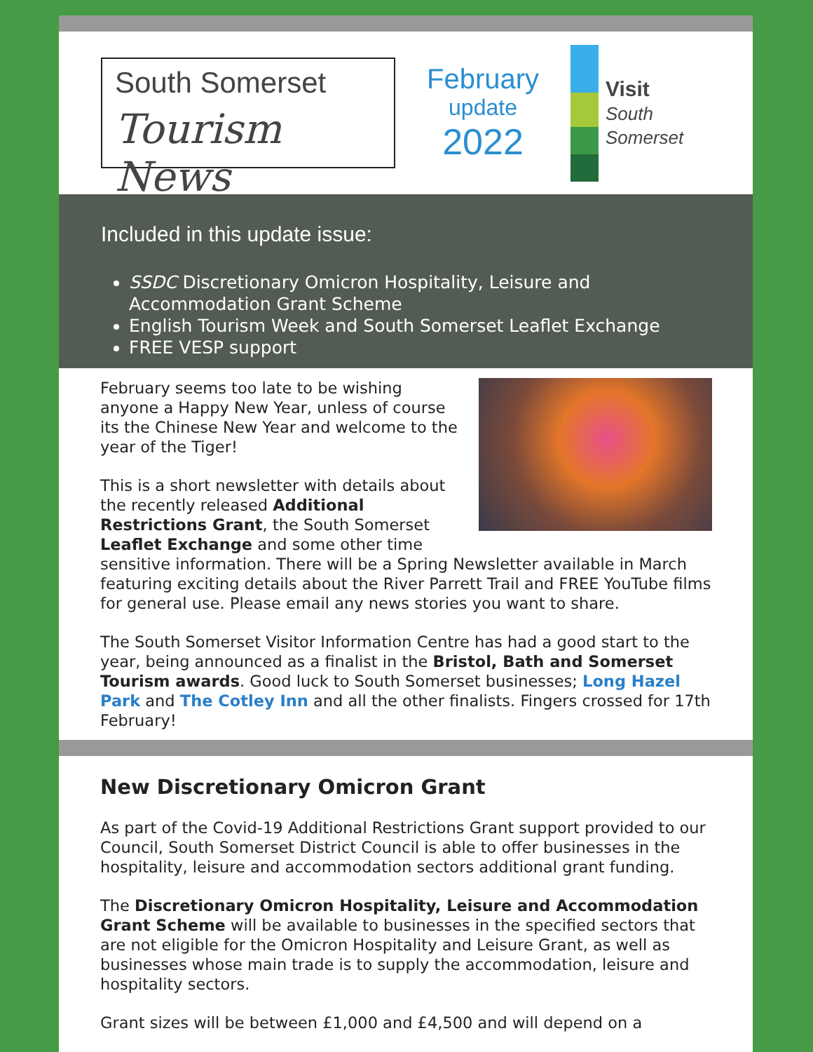South Somerset
Tourism News
February
update
2022
Visit
South
Somerset
Included in this update issue:
SSDC Discretionary Omicron Hospitality, Leisure and Accommodation Grant Scheme
English Tourism Week and South Somerset Leaflet Exchange
FREE VESP support
February seems too late to be wishing anyone a Happy New Year, unless of course its the Chinese New Year and welcome to the year of the Tiger!
This is a short newsletter with details about the recently released Additional Restrictions Grant, the South Somerset Leaflet Exchange and some other time sensitive information. There will be a Spring Newsletter available in March featuring exciting details about the River Parrett Trail and FREE YouTube films for general use. Please email any news stories you want to share.
The South Somerset Visitor Information Centre has had a good start to the year, being announced as a finalist in the Bristol, Bath and Somerset Tourism awards. Good luck to South Somerset businesses; Long Hazel Park and The Cotley Inn and all the other finalists. Fingers crossed for 17th February!
New Discretionary Omicron Grant
As part of the Covid-19 Additional Restrictions Grant support provided to our Council, South Somerset District Council is able to offer businesses in the hospitality, leisure and accommodation sectors additional grant funding.
The Discretionary Omicron Hospitality, Leisure and Accommodation Grant Scheme will be available to businesses in the specified sectors that are not eligible for the Omicron Hospitality and Leisure Grant, as well as businesses whose main trade is to supply the accommodation, leisure and hospitality sectors.
Grant sizes will be between £1,000 and £4,500 and will depend on a